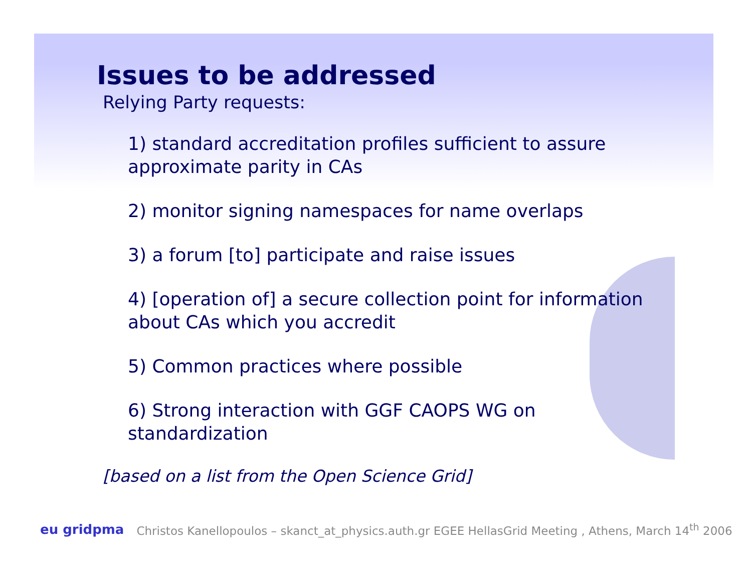Issues to be addressed
Relying Party requests:
1) standard accreditation profiles sufficient to assure approximate parity in CAs
2) monitor signing namespaces for name overlaps
3) a forum [to] participate and raise issues
4) [operation of] a secure collection point for information about CAs which you accredit
5) Common practices where possible
6) Strong interaction with GGF CAOPS WG on standardization
[based on a list from the Open Science Grid]
eu gridpma Christos Kanellopoulos – skanct_at_physics.auth.gr EGEE HellasGrid Meeting , Athens, March 14<sup>th</sup> 2006